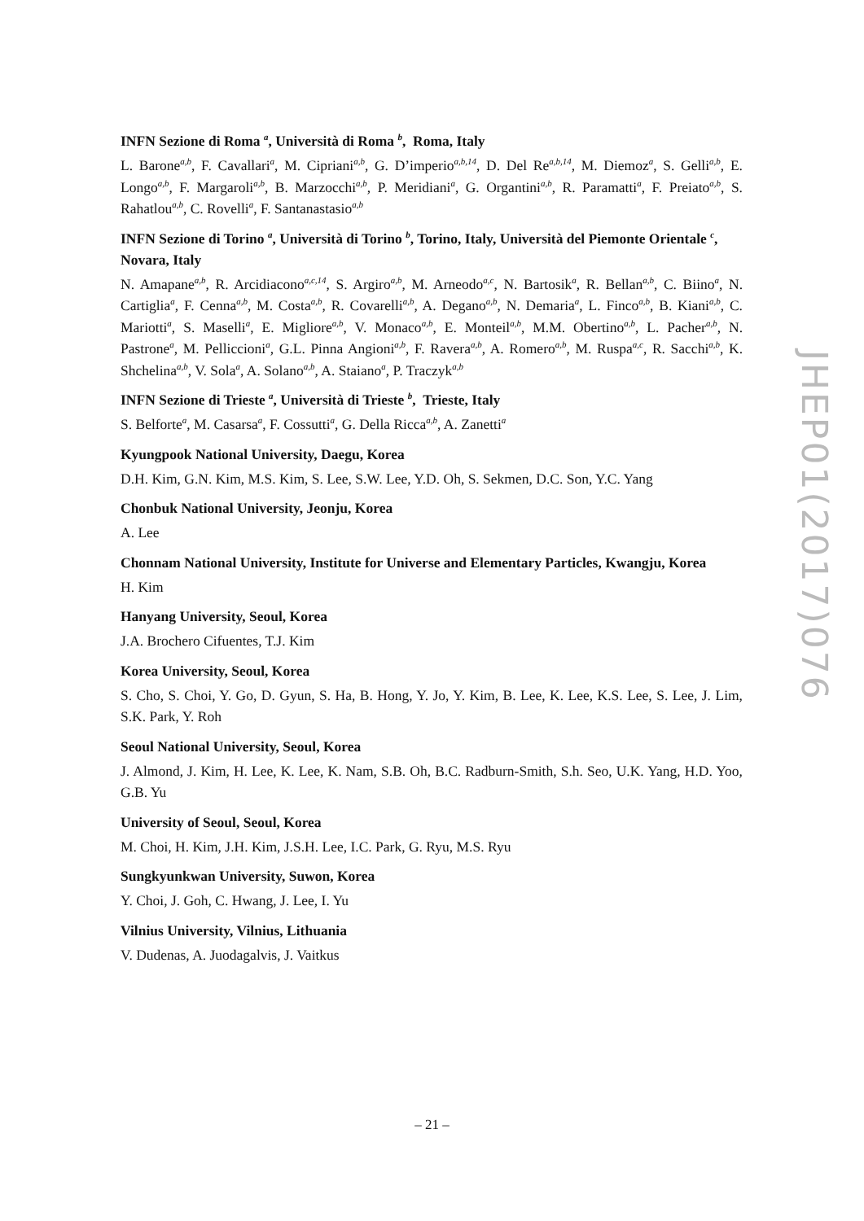INFN Sezione di Roma <sup>a</sup>, Università di Roma <sup>b</sup>, Roma, Italy
L. Barone<sup>a,b</sup>, F. Cavallari<sup>a</sup>, M. Cipriani<sup>a,b</sup>, G. D’imperio<sup>a,b,14</sup>, D. Del Re<sup>a,b,14</sup>, M. Diemoz<sup>a</sup>, S. Gelli<sup>a,b</sup>, E. Longo<sup>a,b</sup>, F. Margaroli<sup>a,b</sup>, B. Marzocchi<sup>a,b</sup>, P. Meridiani<sup>a</sup>, G. Organtini<sup>a,b</sup>, R. Paramatti<sup>a</sup>, F. Preiato<sup>a,b</sup>, S. Rahatlou<sup>a,b</sup>, C. Rovelli<sup>a</sup>, F. Santanastasio<sup>a,b</sup>
INFN Sezione di Torino <sup>a</sup>, Università di Torino <sup>b</sup>, Torino, Italy, Università del Piemonte Orientale <sup>c</sup>, Novara, Italy
N. Amapane<sup>a,b</sup>, R. Arcidiacono<sup>a,c,14</sup>, S. Argiro<sup>a,b</sup>, M. Arneodo<sup>a,c</sup>, N. Bartosik<sup>a</sup>, R. Bellan<sup>a,b</sup>, C. Biino<sup>a</sup>, N. Cartiglia<sup>a</sup>, F. Cenna<sup>a,b</sup>, M. Costa<sup>a,b</sup>, R. Covarelli<sup>a,b</sup>, A. Degano<sup>a,b</sup>, N. Demaria<sup>a</sup>, L. Finco<sup>a,b</sup>, B. Kiani<sup>a,b</sup>, C. Mariotti<sup>a</sup>, S. Maselli<sup>a</sup>, E. Migliore<sup>a,b</sup>, V. Monaco<sup>a,b</sup>, E. Monteil<sup>a,b</sup>, M.M. Obertino<sup>a,b</sup>, L. Pacher<sup>a,b</sup>, N. Pastrone<sup>a</sup>, M. Pelliccioni<sup>a</sup>, G.L. Pinna Angioni<sup>a,b</sup>, F. Ravera<sup>a,b</sup>, A. Romero<sup>a,b</sup>, M. Ruspa<sup>a,c</sup>, R. Sacchi<sup>a,b</sup>, K. Shchelina<sup>a,b</sup>, V. Sola<sup>a</sup>, A. Solano<sup>a,b</sup>, A. Staiano<sup>a</sup>, P. Traczyk<sup>a,b</sup>
INFN Sezione di Trieste <sup>a</sup>, Università di Trieste <sup>b</sup>, Trieste, Italy
S. Belforte<sup>a</sup>, M. Casarsa<sup>a</sup>, F. Cossutti<sup>a</sup>, G. Della Ricca<sup>a,b</sup>, A. Zanetti<sup>a</sup>
Kyungpook National University, Daegu, Korea
D.H. Kim, G.N. Kim, M.S. Kim, S. Lee, S.W. Lee, Y.D. Oh, S. Sekmen, D.C. Son, Y.C. Yang
Chonbuk National University, Jeonju, Korea
A. Lee
Chonnam National University, Institute for Universe and Elementary Particles, Kwangju, Korea
H. Kim
Hanyang University, Seoul, Korea
J.A. Brochero Cifuentes, T.J. Kim
Korea University, Seoul, Korea
S. Cho, S. Choi, Y. Go, D. Gyun, S. Ha, B. Hong, Y. Jo, Y. Kim, B. Lee, K. Lee, K.S. Lee, S. Lee, J. Lim, S.K. Park, Y. Roh
Seoul National University, Seoul, Korea
J. Almond, J. Kim, H. Lee, K. Lee, K. Nam, S.B. Oh, B.C. Radburn-Smith, S.h. Seo, U.K. Yang, H.D. Yoo, G.B. Yu
University of Seoul, Seoul, Korea
M. Choi, H. Kim, J.H. Kim, J.S.H. Lee, I.C. Park, G. Ryu, M.S. Ryu
Sungkyunkwan University, Suwon, Korea
Y. Choi, J. Goh, C. Hwang, J. Lee, I. Yu
Vilnius University, Vilnius, Lithuania
V. Dudenas, A. Juodagalvis, J. Vaitkus
JHEP01(2017)076
– 21 –